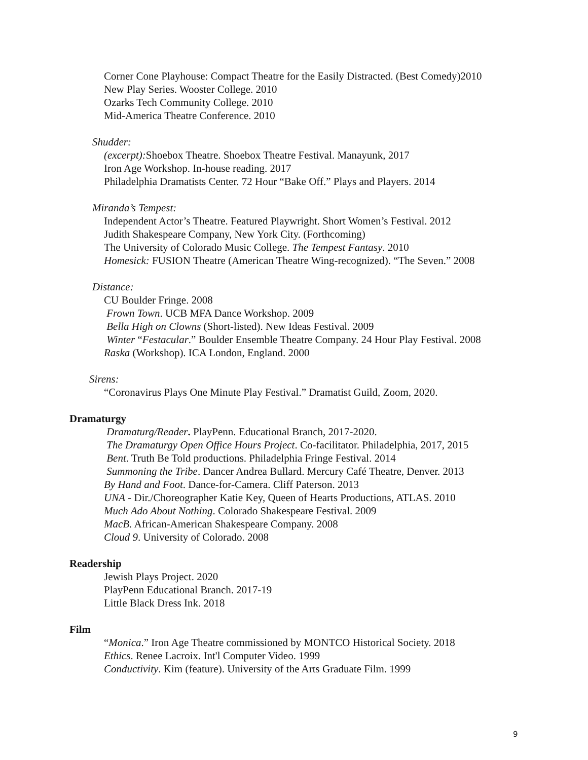Corner Cone Playhouse: Compact Theatre for the Easily Distracted. (Best Comedy)2010
New Play Series. Wooster College. 2010
Ozarks Tech Community College. 2010
Mid-America Theatre Conference. 2010
Shudder:
(excerpt): Shoebox Theatre. Shoebox Theatre Festival. Manayunk, 2017
Iron Age Workshop. In-house reading. 2017
Philadelphia Dramatists Center. 72 Hour “Bake Off.” Plays and Players. 2014
Miranda’s Tempest:
Independent Actor’s Theatre. Featured Playwright. Short Women’s Festival. 2012
Judith Shakespeare Company, New York City. (Forthcoming)
The University of Colorado Music College. The Tempest Fantasy. 2010
Homesick: FUSION Theatre (American Theatre Wing-recognized). “The Seven.” 2008
Distance:
CU Boulder Fringe. 2008
Frown Town. UCB MFA Dance Workshop. 2009
Bella High on Clowns (Short-listed). New Ideas Festival. 2009
Winter “Festacular.” Boulder Ensemble Theatre Company. 24 Hour Play Festival. 2008
Raska (Workshop). ICA London, England. 2000
Sirens:
“Coronavirus Plays One Minute Play Festival.” Dramatist Guild, Zoom, 2020.
Dramaturgy
Dramaturg/Reader. PlayPenn. Educational Branch, 2017-2020.
The Dramaturgy Open Office Hours Project. Co-facilitator. Philadelphia, 2017, 2015
Bent. Truth Be Told productions. Philadelphia Fringe Festival. 2014
Summoning the Tribe. Dancer Andrea Bullard. Mercury Café Theatre, Denver. 2013
By Hand and Foot. Dance-for-Camera. Cliff Paterson. 2013
UNA - Dir./Choreographer Katie Key, Queen of Hearts Productions, ATLAS. 2010
Much Ado About Nothing. Colorado Shakespeare Festival. 2009
MacB. African-American Shakespeare Company. 2008
Cloud 9. University of Colorado. 2008
Readership
Jewish Plays Project. 2020
PlayPenn Educational Branch. 2017-19
Little Black Dress Ink. 2018
Film
“Monica.” Iron Age Theatre commissioned by MONTCO Historical Society. 2018
Ethics. Renee Lacroix. Int'l Computer Video. 1999
Conductivity. Kim (feature). University of the Arts Graduate Film. 1999
9